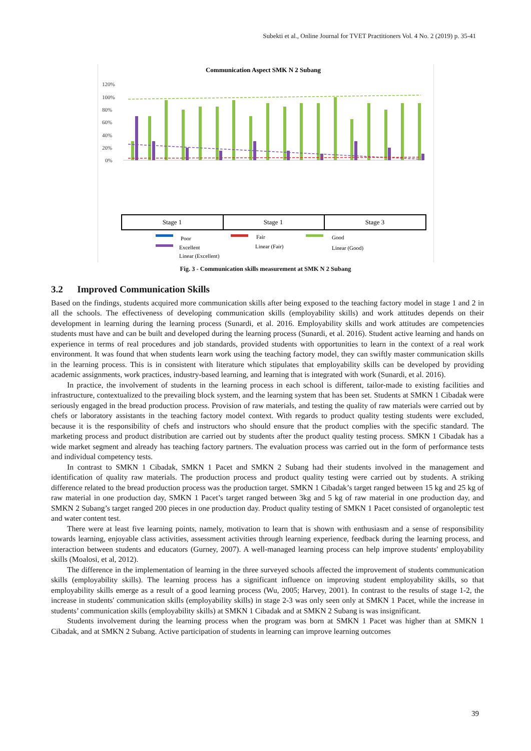Subekti et al., Online Journal for TVET Practitioners Vol. 4 No. 2 (2019) p. 35-41
Communication Aspect SMK N 2 Subang
120%
100%
80%
60%
40%
20%
0%
Stage 1
Stage 1
Stage 3
Poor
Fair
Good
Excellent
Linear (Fair)
Linear (Good)
Linear (Excellent)
Fig. 3 - Communication skills measurement at SMK N 2 Subang
3.2 Improved Communication Skills
Based on the findings, students acquired more communication skills after being exposed to the teaching factory model in stage 1 and 2 in all the schools. The effectiveness of developing communication skills (employability skills) and work attitudes depends on their development in learning during the learning process (Sunardi, et al. 2016. Employability skills and work attitudes are competencies students must have and can be built and developed during the learning process (Sunardi, et al. 2016). Student active learning and hands on experience in terms of real procedures and job standards, provided students with opportunities to learn in the context of a real work environment. It was found that when students learn work using the teaching factory model, they can swiftly master communication skills in the learning process. This is in consistent with literature which stipulates that employability skills can be developed by providing academic assignments, work practices, industry-based learning, and learning that is integrated with work (Sunardi, et al. 2016).
In practice, the involvement of students in the learning process in each school is different, tailor-made to existing facilities and infrastructure, contextualized to the prevailing block system, and the learning system that has been set. Students at SMKN 1 Cibadak were seriously engaged in the bread production process. Provision of raw materials, and testing the quality of raw materials were carried out by chefs or laboratory assistants in the teaching factory model context. With regards to product quality testing students were excluded, because it is the responsibility of chefs and instructors who should ensure that the product complies with the specific standard. The marketing process and product distribution are carried out by students after the product quality testing process. SMKN 1 Cibadak has a wide market segment and already has teaching factory partners. The evaluation process was carried out in the form of performance tests and individual competency tests.
In contrast to SMKN 1 Cibadak, SMKN 1 Pacet and SMKN 2 Subang had their students involved in the management and identification of quality raw materials. The production process and product quality testing were carried out by students. A striking difference related to the bread production process was the production target. SMKN 1 Cibadak’s target ranged between 15 kg and 25 kg of raw material in one production day, SMKN 1 Pacet’s target ranged between 3kg and 5 kg of raw material in one production day, and SMKN 2 Subang’s target ranged 200 pieces in one production day. Product quality testing of SMKN 1 Pacet consisted of organoleptic test and water content test.
There were at least five learning points, namely, motivation to learn that is shown with enthusiasm and a sense of responsibility towards learning, enjoyable class activities, assessment activities through learning experience, feedback during the learning process, and interaction between students and educators (Gurney, 2007). A well-managed learning process can help improve students' employability skills (Moalosi, et al, 2012).
The difference in the implementation of learning in the three surveyed schools affected the improvement of students communication skills (employability skills). The learning process has a significant influence on improving student employability skills, so that employability skills emerge as a result of a good learning process (Wu, 2005; Harvey, 2001). In contrast to the results of stage 1-2, the increase in students' communication skills (employability skills) in stage 2-3 was only seen only at SMKN 1 Pacet, while the increase in students’ communication skills (employability skills) at SMKN 1 Cibadak and at SMKN 2 Subang is was insignificant.
Students involvement during the learning process when the program was born at SMKN 1 Pacet was higher than at SMKN 1 Cibadak, and at SMKN 2 Subang. Active participation of students in learning can improve learning outcomes
39